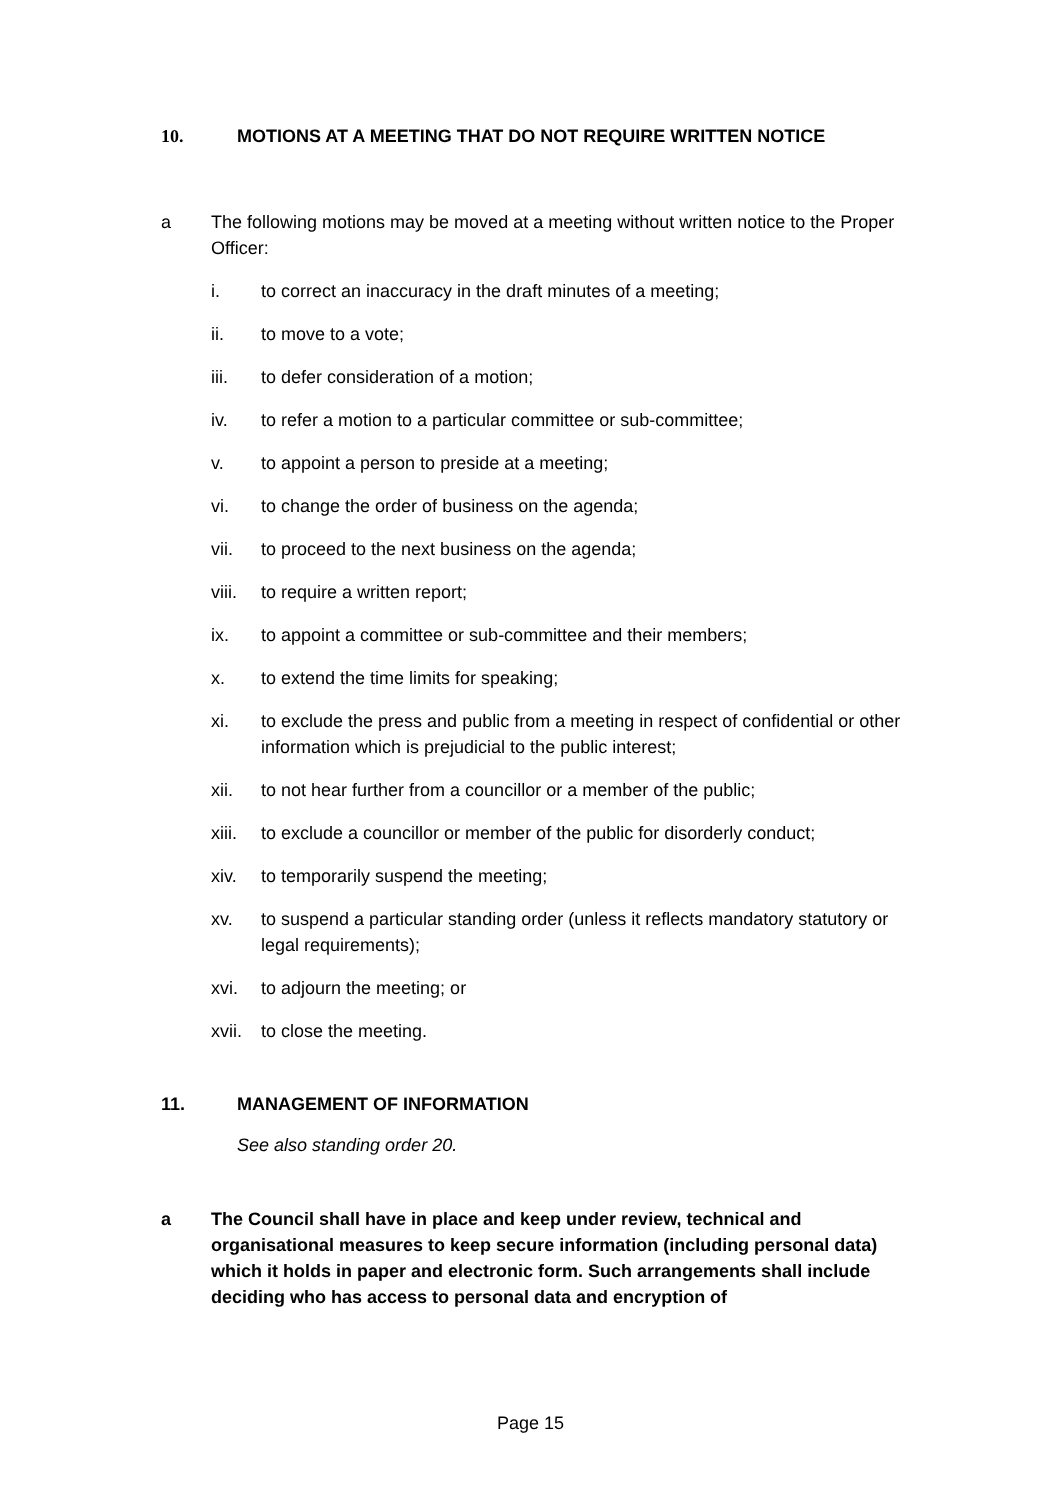10. MOTIONS AT A MEETING THAT DO NOT REQUIRE WRITTEN NOTICE
a The following motions may be moved at a meeting without written notice to the Proper Officer:
i. to correct an inaccuracy in the draft minutes of a meeting;
ii. to move to a vote;
iii. to defer consideration of a motion;
iv. to refer a motion to a particular committee or sub-committee;
v. to appoint a person to preside at a meeting;
vi. to change the order of business on the agenda;
vii. to proceed to the next business on the agenda;
viii. to require a written report;
ix. to appoint a committee or sub-committee and their members;
x. to extend the time limits for speaking;
xi. to exclude the press and public from a meeting in respect of confidential or other information which is prejudicial to the public interest;
xii. to not hear further from a councillor or a member of the public;
xiii. to exclude a councillor or member of the public for disorderly conduct;
xiv. to temporarily suspend the meeting;
xv. to suspend a particular standing order (unless it reflects mandatory statutory or legal requirements);
xvi. to adjourn the meeting; or
xvii. to close the meeting.
11. MANAGEMENT OF INFORMATION
See also standing order 20.
a The Council shall have in place and keep under review, technical and organisational measures to keep secure information (including personal data) which it holds in paper and electronic form. Such arrangements shall include deciding who has access to personal data and encryption of
Page 15